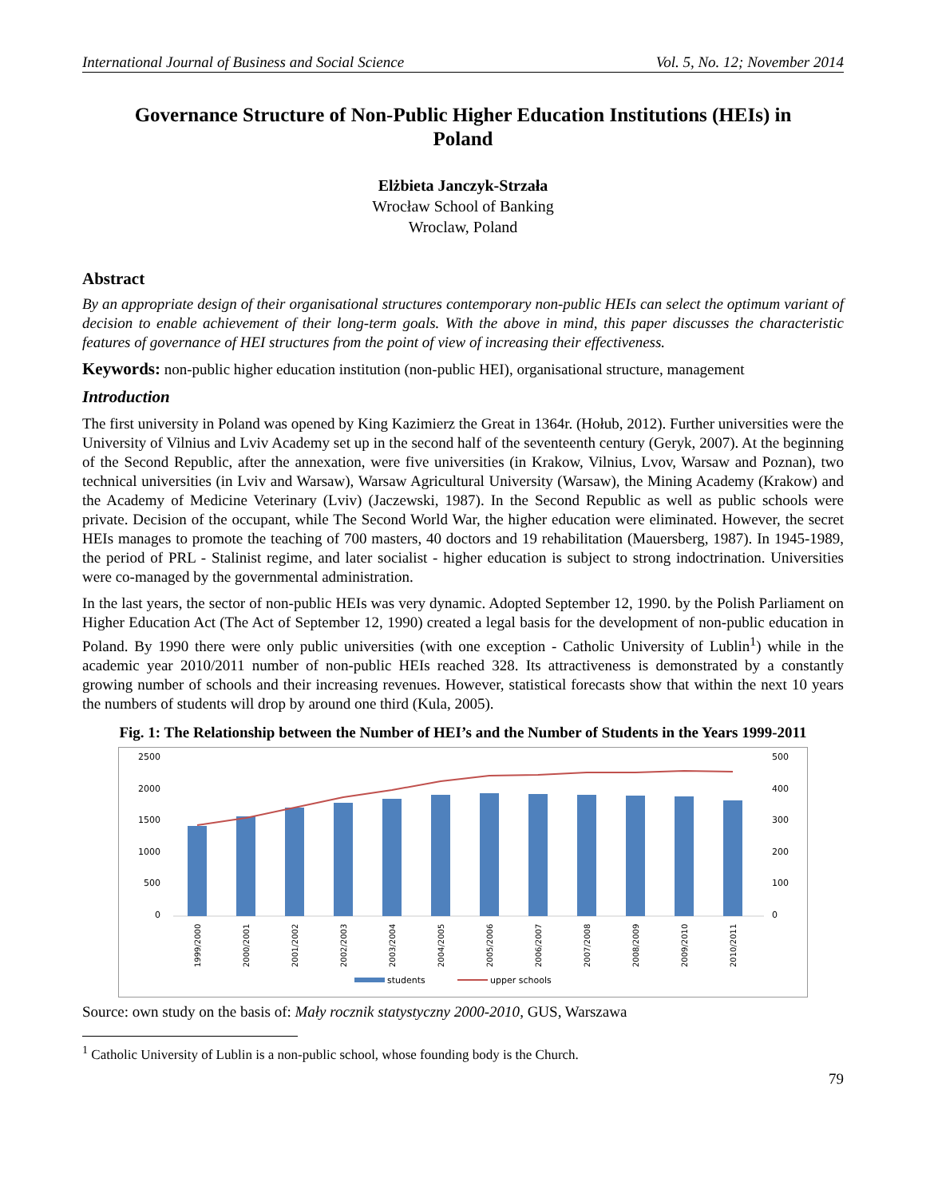International Journal of Business and Social Science Vol. 5, No. 12; November 2014
Governance Structure of Non-Public Higher Education Institutions (HEIs) in Poland
Elżbieta Janczyk-Strzała
Wrocław School of Banking
Wroclaw, Poland
Abstract
By an appropriate design of their organisational structures contemporary non-public HEIs can select the optimum variant of decision to enable achievement of their long-term goals. With the above in mind, this paper discusses the characteristic features of governance of HEI structures from the point of view of increasing their effectiveness.
Keywords: non-public higher education institution (non-public HEI), organisational structure, management
Introduction
The first university in Poland was opened by King Kazimierz the Great in 1364r. (Hołub, 2012). Further universities were the University of Vilnius and Lviv Academy set up in the second half of the seventeenth century (Geryk, 2007). At the beginning of the Second Republic, after the annexation, were five universities (in Krakow, Vilnius, Lvov, Warsaw and Poznan), two technical universities (in Lviv and Warsaw), Warsaw Agricultural University (Warsaw), the Mining Academy (Krakow) and the Academy of Medicine Veterinary (Lviv) (Jaczewski, 1987). In the Second Republic as well as public schools were private. Decision of the occupant, while The Second World War, the higher education were eliminated. However, the secret HEIs manages to promote the teaching of 700 masters, 40 doctors and 19 rehabilitation (Mauersberg, 1987). In 1945-1989, the period of PRL - Stalinist regime, and later socialist - higher education is subject to strong indoctrination. Universities were co-managed by the governmental administration.
In the last years, the sector of non-public HEIs was very dynamic. Adopted September 12, 1990. by the Polish Parliament on Higher Education Act (The Act of September 12, 1990) created a legal basis for the development of non-public education in Poland. By 1990 there were only public universities (with one exception - Catholic University of Lublin<sup>1</sup>) while in the academic year 2010/2011 number of non-public HEIs reached 328. Its attractiveness is demonstrated by a constantly growing number of schools and their increasing revenues. However, statistical forecasts show that within the next 10 years the numbers of students will drop by around one third (Kula, 2005).
Fig. 1: The Relationship between the Number of HEI’s and the Number of Students in the Years 1999-2011
2500
2000
1500
1000
500
0
500
400
300
200
100
0
1999/2000
2000/2001
2001/2002
2002/2003
2003/2004
2004/2005
2005/2006
2006/2007
2007/2008
2008/2009
2009/2010
2010/2011
students
upper schools
Source: own study on the basis of: Mały rocznik statystyczny 2000-2010, GUS, Warszawa
<sup>1</sup> Catholic University of Lublin is a non-public school, whose founding body is the Church.
79